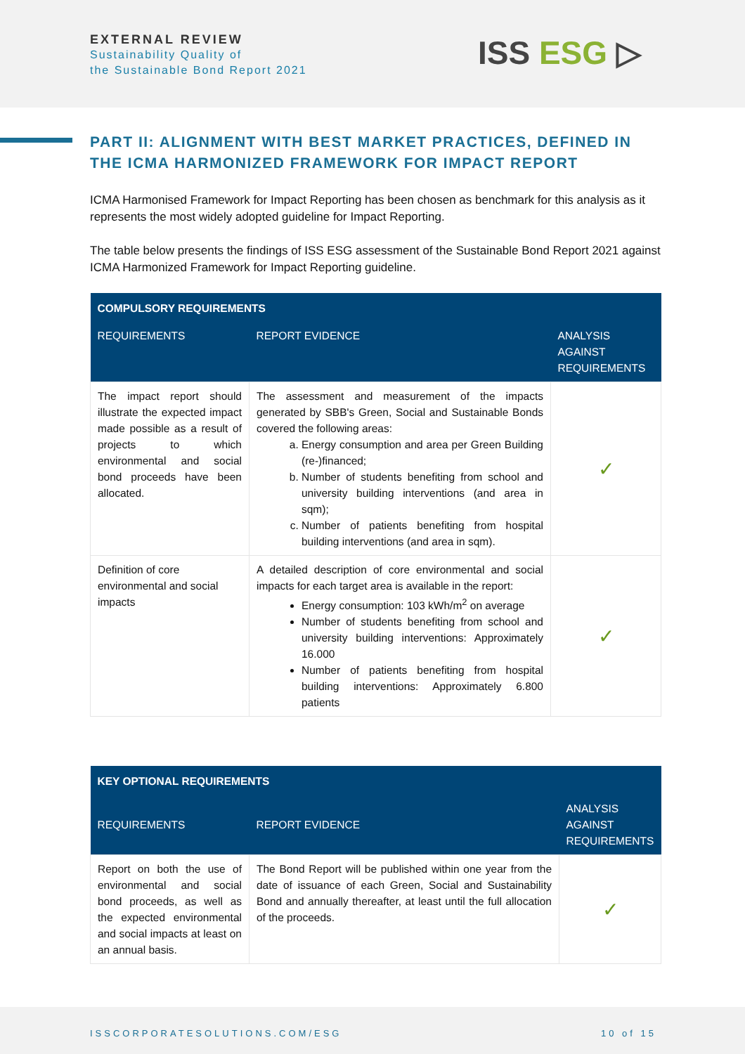EXTERNAL REVIEW
Sustainability Quality of
the Sustainable Bond Report 2021
ISS ESG ▷
PART II: ALIGNMENT WITH BEST MARKET PRACTICES, DEFINED IN THE ICMA HARMONIZED FRAMEWORK FOR IMPACT REPORT
ICMA Harmonised Framework for Impact Reporting has been chosen as benchmark for this analysis as it represents the most widely adopted guideline for Impact Reporting.
The table below presents the findings of ISS ESG assessment of the Sustainable Bond Report 2021 against ICMA Harmonized Framework for Impact Reporting guideline.
| COMPULSORY REQUIREMENTS | | |
| --- | --- | --- |
| REQUIREMENTS | REPORT EVIDENCE | ANALYSIS AGAINST REQUIREMENTS |
| The impact report should illustrate the expected impact made possible as a result of projects to which environmental and social bond proceeds have been allocated. | The assessment and measurement of the impacts generated by SBB's Green, Social and Sustainable Bonds covered the following areas: a. Energy consumption and area per Green Building (re-)financed; b. Number of students benefiting from school and university building interventions (and area in sqm); c. Number of patients benefiting from hospital building interventions (and area in sqm). | ✓ |
| Definition of core environmental and social impacts | A detailed description of core environmental and social impacts for each target area is available in the report: Energy consumption: 103 kWh/m<sup>2</sup> on average Number of students benefiting from school and university building interventions: Approximately 16.000 Number of patients benefiting from hospital building interventions: Approximately 6.800 patients | ✓ |
| KEY OPTIONAL REQUIREMENTS | | |
| --- | --- | --- |
| REQUIREMENTS | REPORT EVIDENCE | ANALYSIS AGAINST REQUIREMENTS |
| Report on both the use of environmental and social bond proceeds, as well as the expected environmental and social impacts at least on an annual basis. | The Bond Report will be published within one year from the date of issuance of each Green, Social and Sustainability Bond and annually thereafter, at least until the full allocation of the proceeds. | ✓ |
ISSCORPORATESOLUTIONS.COM/ESG 10 of 15